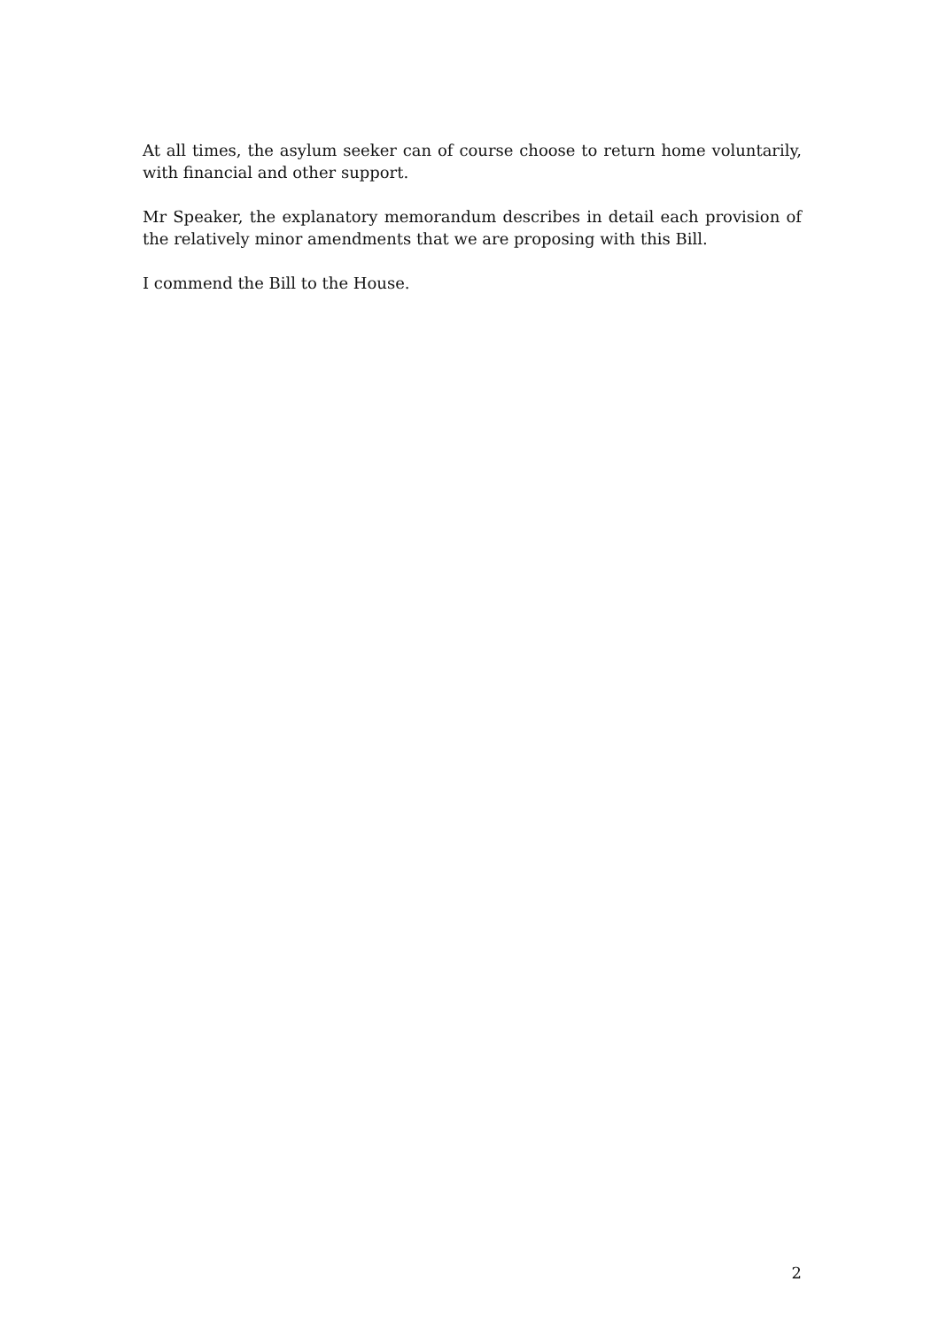At all times, the asylum seeker can of course choose to return home voluntarily, with financial and other support.
Mr Speaker, the explanatory memorandum describes in detail each provision of the relatively minor amendments that we are proposing with this Bill.
I commend the Bill to the House.
2